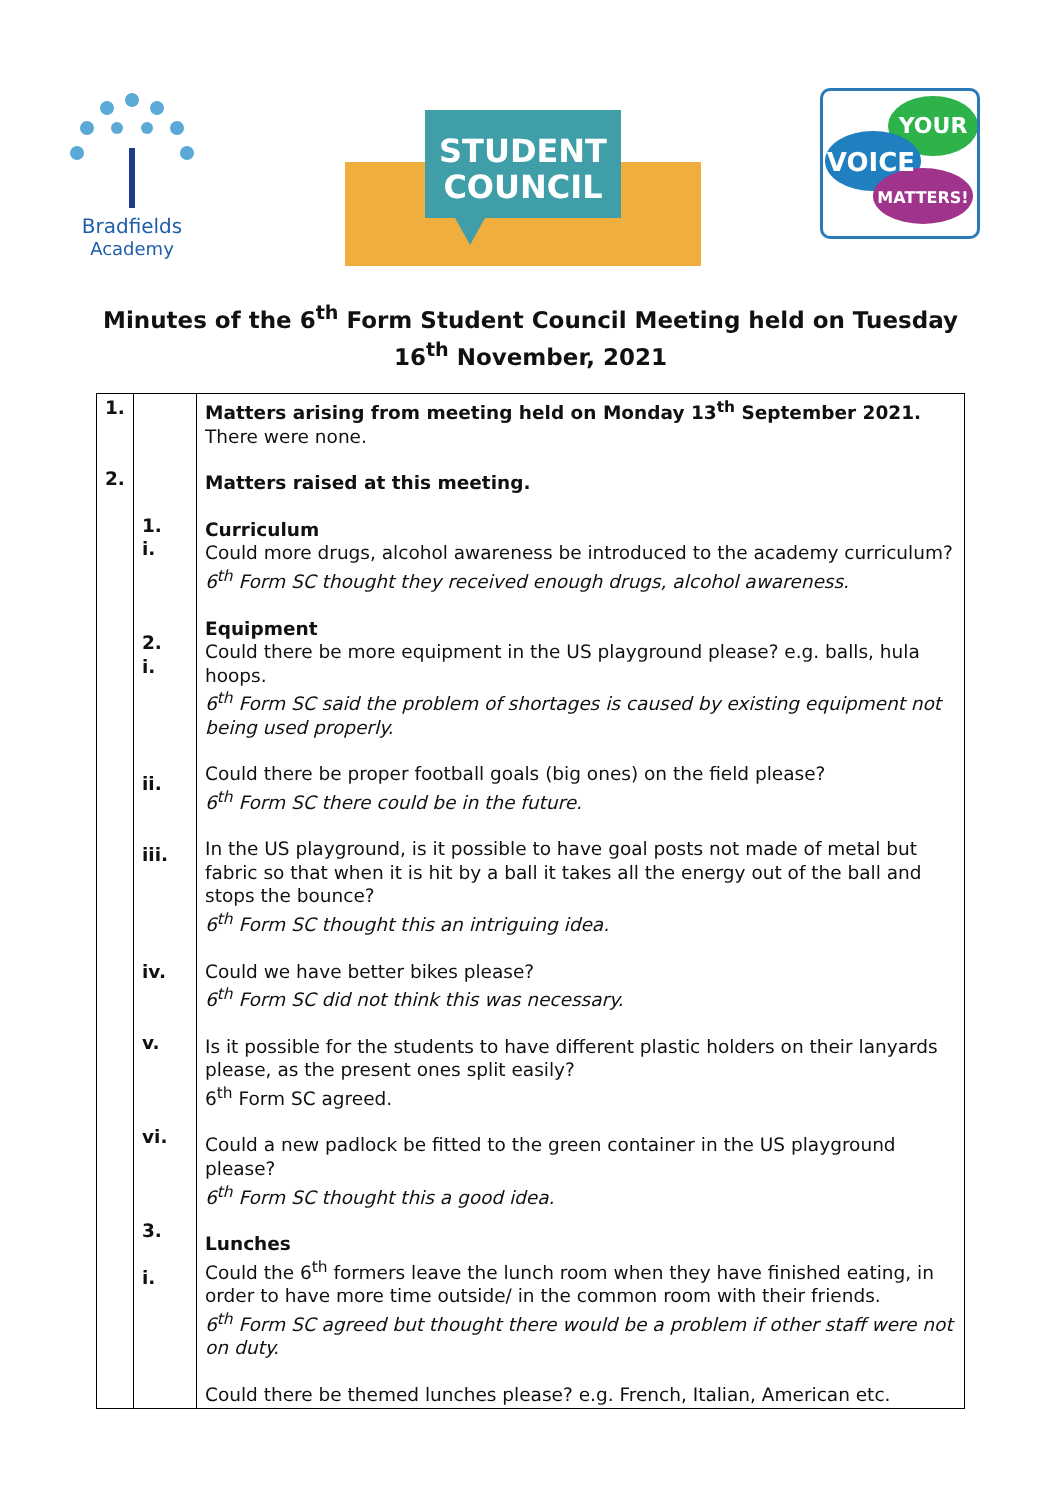Bradfields
Academy
STUDENT
COUNCIL
YOUR
VOICE
MATTERS!
Minutes of the 6<sup>th</sup> Form Student Council Meeting held on Tuesday 16<sup>th</sup> November, 2021
| 1. 2. | 1. i. 2. i. ii. iii. iv. v. vi. 3. i. | Matters arising from meeting held on Monday 13<sup>th</sup> September 2021. There were none. Matters raised at this meeting. Curriculum Could more drugs, alcohol awareness be introduced to the academy curriculum? 6<sup>th</sup> Form SC thought they received enough drugs, alcohol awareness. Equipment Could there be more equipment in the US playground please? e.g. balls, hula hoops. 6<sup>th</sup> Form SC said the problem of shortages is caused by existing equipment not being used properly. Could there be proper football goals (big ones) on the field please? 6<sup>th</sup> Form SC there could be in the future. In the US playground, is it possible to have goal posts not made of metal but fabric so that when it is hit by a ball it takes all the energy out of the ball and stops the bounce? 6<sup>th</sup> Form SC thought this an intriguing idea. Could we have better bikes please? 6<sup>th</sup> Form SC did not think this was necessary. Is it possible for the students to have different plastic holders on their lanyards please, as the present ones split easily? 6<sup>th</sup> Form SC agreed. Could a new padlock be fitted to the green container in the US playground please? 6<sup>th</sup> Form SC thought this a good idea. Lunches Could the 6<sup>th</sup> formers leave the lunch room when they have finished eating, in order to have more time outside/ in the common room with their friends. 6<sup>th</sup> Form SC agreed but thought there would be a problem if other staff were not on duty. Could there be themed lunches please? e.g. French, Italian, American etc. |